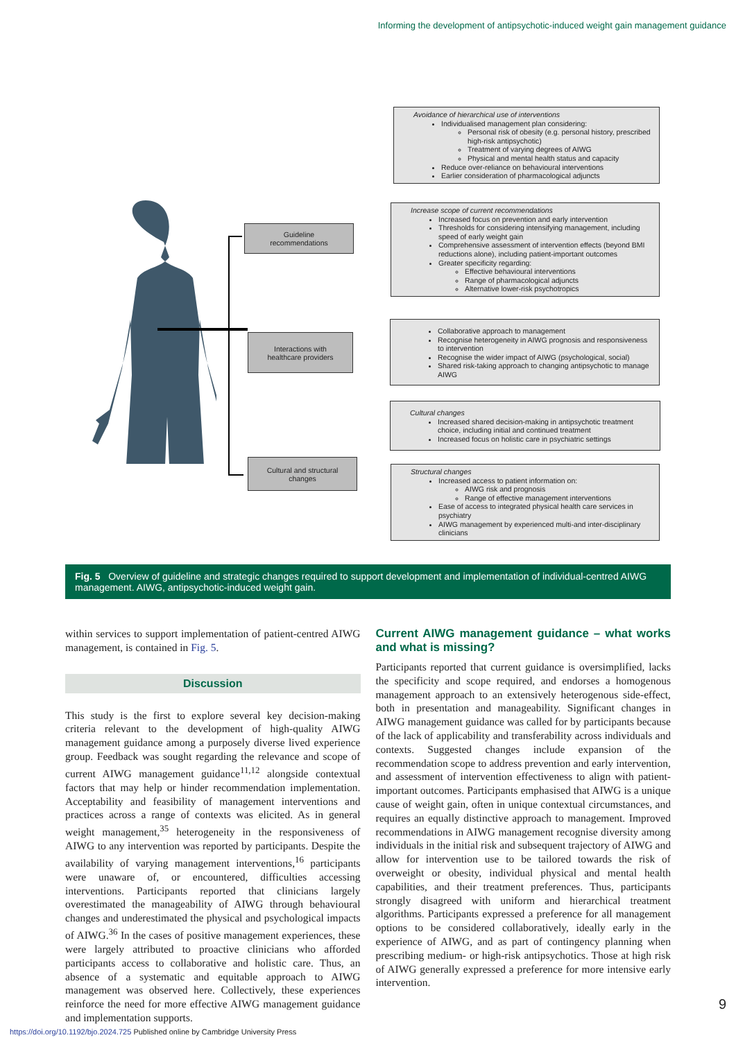Informing the development of antipsychotic-induced weight gain management guidance
Guideline
recommendations
Interactions with
healthcare providers
Cultural and structural
changes
Avoidance of hierarchical use of interventions
Individualised management plan considering:
Personal risk of obesity (e.g. personal history, prescribed high-risk antipsychotic)
Treatment of varying degrees of AIWG
Physical and mental health status and capacity
Reduce over-reliance on behavioural interventions
Earlier consideration of pharmacological adjuncts
Increase scope of current recommendations
Increased focus on prevention and early intervention
Thresholds for considering intensifying management, including speed of early weight gain
Comprehensive assessment of intervention effects (beyond BMI reductions alone), including patient-important outcomes
Greater specificity regarding:
Effective behavioural interventions
Range of pharmacological adjuncts
Alternative lower-risk psychotropics
Collaborative approach to management
Recognise heterogeneity in AIWG prognosis and responsiveness to intervention
Recognise the wider impact of AIWG (psychological, social)
Shared risk-taking approach to changing antipsychotic to manage AIWG
Cultural changes
Increased shared decision-making in antipsychotic treatment choice, including initial and continued treatment
Increased focus on holistic care in psychiatric settings
Structural changes
Increased access to patient information on:
AIWG risk and prognosis
Range of effective management interventions
Ease of access to integrated physical health care services in psychiatry
AIWG management by experienced multi-and inter-disciplinary clinicians
Fig. 5 Overview of guideline and strategic changes required to support development and implementation of individual-centred AIWG management. AIWG, antipsychotic-induced weight gain.
within services to support implementation of patient-centred AIWG management, is contained in Fig. 5.
Discussion
This study is the first to explore several key decision-making criteria relevant to the development of high-quality AIWG management guidance among a purposely diverse lived experience group. Feedback was sought regarding the relevance and scope of current AIWG management guidance<sup>11,12</sup> alongside contextual factors that may help or hinder recommendation implementation. Acceptability and feasibility of management interventions and practices across a range of contexts was elicited. As in general weight management,<sup>35</sup> heterogeneity in the responsiveness of AIWG to any intervention was reported by participants. Despite the availability of varying management interventions,<sup>16</sup> participants were unaware of, or encountered, difficulties accessing interventions. Participants reported that clinicians largely overestimated the manageability of AIWG through behavioural changes and underestimated the physical and psychological impacts of AIWG.<sup>36</sup> In the cases of positive management experiences, these were largely attributed to proactive clinicians who afforded participants access to collaborative and holistic care. Thus, an absence of a systematic and equitable approach to AIWG management was observed here. Collectively, these experiences reinforce the need for more effective AIWG management guidance and implementation supports.
Current AIWG management guidance – what works and what is missing?
Participants reported that current guidance is oversimplified, lacks the specificity and scope required, and endorses a homogenous management approach to an extensively heterogenous side-effect, both in presentation and manageability. Significant changes in AIWG management guidance was called for by participants because of the lack of applicability and transferability across individuals and contexts. Suggested changes include expansion of the recommendation scope to address prevention and early intervention, and assessment of intervention effectiveness to align with patient-important outcomes. Participants emphasised that AIWG is a unique cause of weight gain, often in unique contextual circumstances, and requires an equally distinctive approach to management. Improved recommendations in AIWG management recognise diversity among individuals in the initial risk and subsequent trajectory of AIWG and allow for intervention use to be tailored towards the risk of overweight or obesity, individual physical and mental health capabilities, and their treatment preferences. Thus, participants strongly disagreed with uniform and hierarchical treatment algorithms. Participants expressed a preference for all management options to be considered collaboratively, ideally early in the experience of AIWG, and as part of contingency planning when prescribing medium- or high-risk antipsychotics. Those at high risk of AIWG generally expressed a preference for more intensive early intervention.
9
https://doi.org/10.1192/bjo.2024.725 Published online by Cambridge University Press